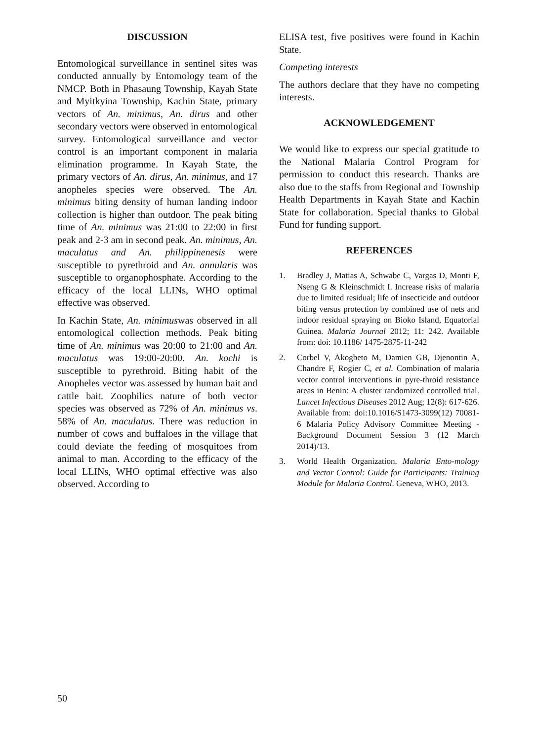DISCUSSION
Entomological surveillance in sentinel sites was conducted annually by Entomology team of the NMCP. Both in Phasaung Township, Kayah State and Myitkyina Township, Kachin State, primary vectors of An. minimus, An. dirus and other secondary vectors were observed in entomological survey. Entomological surveillance and vector control is an important component in malaria elimination programme. In Kayah State, the primary vectors of An. dirus, An. minimus, and 17 anopheles species were observed. The An. minimus biting density of human landing indoor collection is higher than outdoor. The peak biting time of An. minimus was 21:00 to 22:00 in first peak and 2-3 am in second peak. An. minimus, An. maculatus and An. philippinenesis were susceptible to pyrethroid and An. annularis was susceptible to organophosphate. According to the efficacy of the local LLINs, WHO optimal effective was observed.
In Kachin State, An. minimuswas observed in all entomological collection methods. Peak biting time of An. minimus was 20:00 to 21:00 and An. maculatus was 19:00-20:00. An. kochi is susceptible to pyrethroid. Biting habit of the Anopheles vector was assessed by human bait and cattle bait. Zoophilics nature of both vector species was observed as 72% of An. minimus vs. 58% of An. maculatus. There was reduction in number of cows and buffaloes in the village that could deviate the feeding of mosquitoes from animal to man. According to the efficacy of the local LLINs, WHO optimal effective was also observed. According to
ELISA test, five positives were found in Kachin State.
Competing interests
The authors declare that they have no competing interests.
ACKNOWLEDGEMENT
We would like to express our special gratitude to the National Malaria Control Program for permission to conduct this research. Thanks are also due to the staffs from Regional and Township Health Departments in Kayah State and Kachin State for collaboration. Special thanks to Global Fund for funding support.
REFERENCES
1. Bradley J, Matias A, Schwabe C, Vargas D, Monti F, Nseng G & Kleinschmidt I. Increase risks of malaria due to limited residual; life of insecticide and outdoor biting versus protection by combined use of nets and indoor residual spraying on Bioko Island, Equatorial Guinea. Malaria Journal 2012; 11: 242. Available from: doi: 10.1186/ 1475-2875-11-242
2. Corbel V, Akogbeto M, Damien GB, Djenontin A, Chandre F, Rogier C, et al. Combination of malaria vector control interventions in pyre-throid resistance areas in Benin: A cluster randomized controlled trial. Lancet Infectious Diseases 2012 Aug; 12(8): 617-626. Available from: doi:10.1016/S1473-3099(12) 70081-6 Malaria Policy Advisory Committee Meeting - Background Document Session 3 (12 March 2014)/13.
3. World Health Organization. Malaria Ento-mology and Vector Control: Guide for Participants: Training Module for Malaria Control. Geneva, WHO, 2013.
50